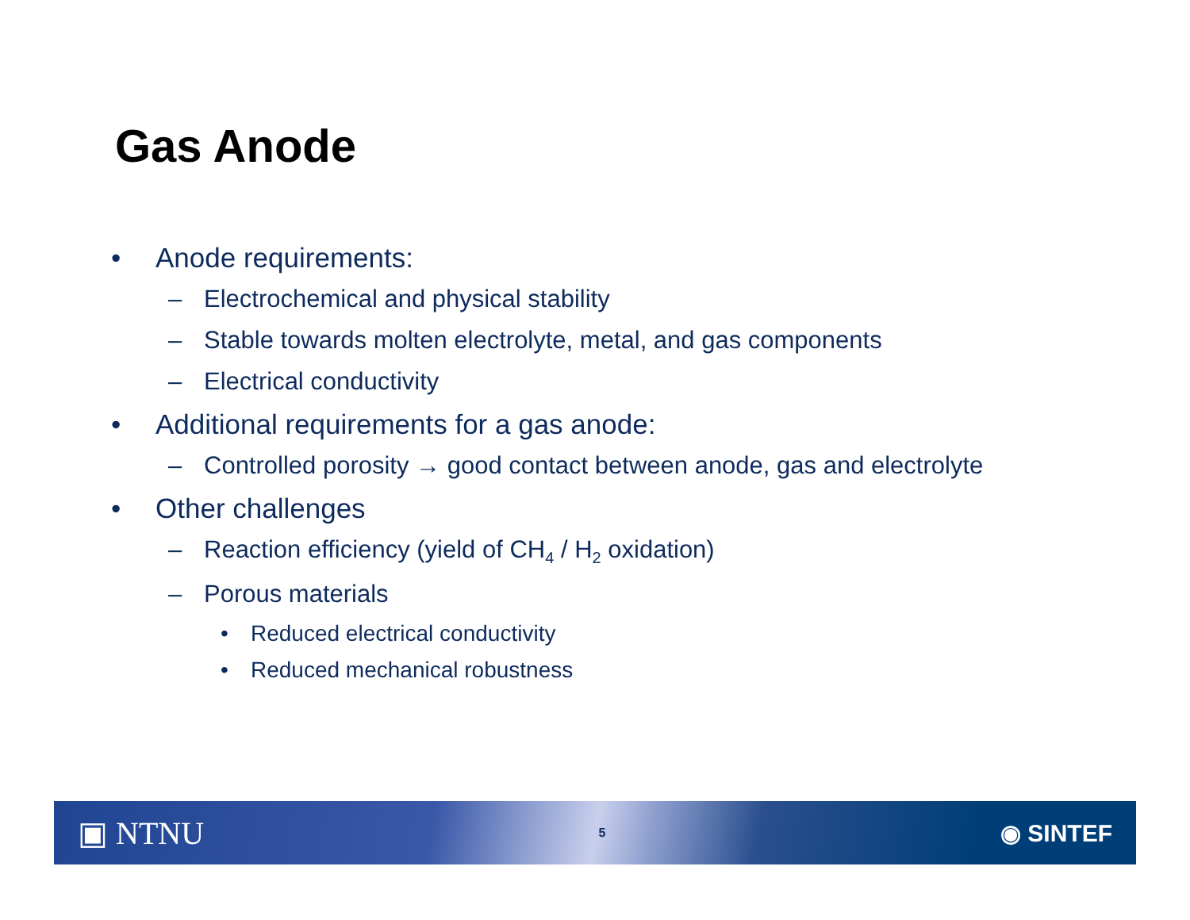Gas Anode
• Anode requirements:
– Electrochemical and physical stability
– Stable towards molten electrolyte, metal, and gas components
– Electrical conductivity
• Additional requirements for a gas anode:
– Controlled porosity → good contact between anode, gas and electrolyte
• Other challenges
– Reaction efficiency (yield of CH<sub>4</sub> / H<sub>2</sub> oxidation)
– Porous materials
• Reduced electrical conductivity
• Reduced mechanical robustness
▣ NTNU 5 ◉ SINTEF